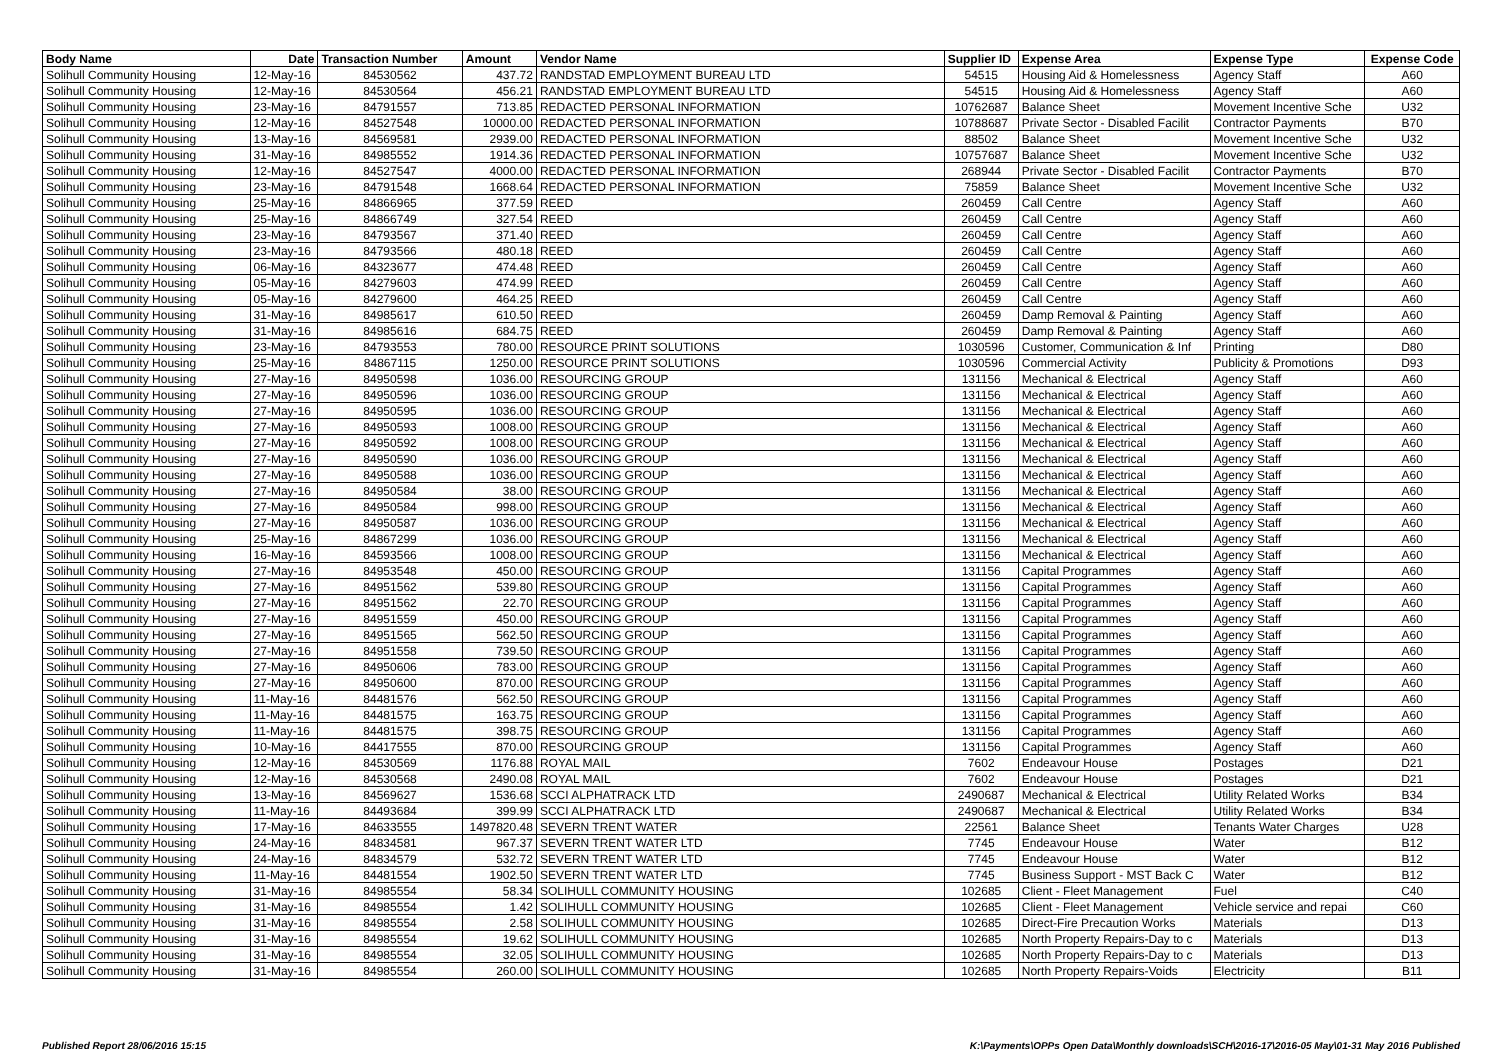| Body Name | Date | Transaction Number | Amount | Vendor Name | Supplier ID | Expense Area | Expense Type | Expense Code |
| --- | --- | --- | --- | --- | --- | --- | --- | --- |
| Solihull Community Housing | 12-May-16 | 84530562 | 437.72 | RANDSTAD EMPLOYMENT BUREAU LTD | 54515 | Housing Aid & Homelessness | Agency Staff | A60 |
| Solihull Community Housing | 12-May-16 | 84530564 | 456.21 | RANDSTAD EMPLOYMENT BUREAU LTD | 54515 | Housing Aid & Homelessness | Agency Staff | A60 |
| Solihull Community Housing | 23-May-16 | 84791557 | 713.85 | REDACTED PERSONAL INFORMATION | 10762687 | Balance Sheet | Movement Incentive Sche | U32 |
| Solihull Community Housing | 12-May-16 | 84527548 | 10000.00 | REDACTED PERSONAL INFORMATION | 10788687 | Private Sector - Disabled Facilit | Contractor Payments | B70 |
| Solihull Community Housing | 13-May-16 | 84569581 | 2939.00 | REDACTED PERSONAL INFORMATION | 88502 | Balance Sheet | Movement Incentive Sche | U32 |
| Solihull Community Housing | 31-May-16 | 84985552 | 1914.36 | REDACTED PERSONAL INFORMATION | 10757687 | Balance Sheet | Movement Incentive Sche | U32 |
| Solihull Community Housing | 12-May-16 | 84527547 | 4000.00 | REDACTED PERSONAL INFORMATION | 268944 | Private Sector - Disabled Facilit | Contractor Payments | B70 |
| Solihull Community Housing | 23-May-16 | 84791548 | 1668.64 | REDACTED PERSONAL INFORMATION | 75859 | Balance Sheet | Movement Incentive Sche | U32 |
| Solihull Community Housing | 25-May-16 | 84866965 | 377.59 | REED | 260459 | Call Centre | Agency Staff | A60 |
| Solihull Community Housing | 25-May-16 | 84866749 | 327.54 | REED | 260459 | Call Centre | Agency Staff | A60 |
| Solihull Community Housing | 23-May-16 | 84793567 | 371.40 | REED | 260459 | Call Centre | Agency Staff | A60 |
| Solihull Community Housing | 23-May-16 | 84793566 | 480.18 | REED | 260459 | Call Centre | Agency Staff | A60 |
| Solihull Community Housing | 06-May-16 | 84323677 | 474.48 | REED | 260459 | Call Centre | Agency Staff | A60 |
| Solihull Community Housing | 05-May-16 | 84279603 | 474.99 | REED | 260459 | Call Centre | Agency Staff | A60 |
| Solihull Community Housing | 05-May-16 | 84279600 | 464.25 | REED | 260459 | Call Centre | Agency Staff | A60 |
| Solihull Community Housing | 31-May-16 | 84985617 | 610.50 | REED | 260459 | Damp Removal & Painting | Agency Staff | A60 |
| Solihull Community Housing | 31-May-16 | 84985616 | 684.75 | REED | 260459 | Damp Removal & Painting | Agency Staff | A60 |
| Solihull Community Housing | 23-May-16 | 84793553 | 780.00 | RESOURCE PRINT SOLUTIONS | 1030596 | Customer, Communication & Inf | Printing | D80 |
| Solihull Community Housing | 25-May-16 | 84867115 | 1250.00 | RESOURCE PRINT SOLUTIONS | 1030596 | Commercial Activity | Publicity & Promotions | D93 |
| Solihull Community Housing | 27-May-16 | 84950598 | 1036.00 | RESOURCING GROUP | 131156 | Mechanical & Electrical | Agency Staff | A60 |
| Solihull Community Housing | 27-May-16 | 84950596 | 1036.00 | RESOURCING GROUP | 131156 | Mechanical & Electrical | Agency Staff | A60 |
| Solihull Community Housing | 27-May-16 | 84950595 | 1036.00 | RESOURCING GROUP | 131156 | Mechanical & Electrical | Agency Staff | A60 |
| Solihull Community Housing | 27-May-16 | 84950593 | 1008.00 | RESOURCING GROUP | 131156 | Mechanical & Electrical | Agency Staff | A60 |
| Solihull Community Housing | 27-May-16 | 84950592 | 1008.00 | RESOURCING GROUP | 131156 | Mechanical & Electrical | Agency Staff | A60 |
| Solihull Community Housing | 27-May-16 | 84950590 | 1036.00 | RESOURCING GROUP | 131156 | Mechanical & Electrical | Agency Staff | A60 |
| Solihull Community Housing | 27-May-16 | 84950588 | 1036.00 | RESOURCING GROUP | 131156 | Mechanical & Electrical | Agency Staff | A60 |
| Solihull Community Housing | 27-May-16 | 84950584 | 38.00 | RESOURCING GROUP | 131156 | Mechanical & Electrical | Agency Staff | A60 |
| Solihull Community Housing | 27-May-16 | 84950584 | 998.00 | RESOURCING GROUP | 131156 | Mechanical & Electrical | Agency Staff | A60 |
| Solihull Community Housing | 27-May-16 | 84950587 | 1036.00 | RESOURCING GROUP | 131156 | Mechanical & Electrical | Agency Staff | A60 |
| Solihull Community Housing | 25-May-16 | 84867299 | 1036.00 | RESOURCING GROUP | 131156 | Mechanical & Electrical | Agency Staff | A60 |
| Solihull Community Housing | 16-May-16 | 84593566 | 1008.00 | RESOURCING GROUP | 131156 | Mechanical & Electrical | Agency Staff | A60 |
| Solihull Community Housing | 27-May-16 | 84953548 | 450.00 | RESOURCING GROUP | 131156 | Capital Programmes | Agency Staff | A60 |
| Solihull Community Housing | 27-May-16 | 84951562 | 539.80 | RESOURCING GROUP | 131156 | Capital Programmes | Agency Staff | A60 |
| Solihull Community Housing | 27-May-16 | 84951562 | 22.70 | RESOURCING GROUP | 131156 | Capital Programmes | Agency Staff | A60 |
| Solihull Community Housing | 27-May-16 | 84951559 | 450.00 | RESOURCING GROUP | 131156 | Capital Programmes | Agency Staff | A60 |
| Solihull Community Housing | 27-May-16 | 84951565 | 562.50 | RESOURCING GROUP | 131156 | Capital Programmes | Agency Staff | A60 |
| Solihull Community Housing | 27-May-16 | 84951558 | 739.50 | RESOURCING GROUP | 131156 | Capital Programmes | Agency Staff | A60 |
| Solihull Community Housing | 27-May-16 | 84950606 | 783.00 | RESOURCING GROUP | 131156 | Capital Programmes | Agency Staff | A60 |
| Solihull Community Housing | 27-May-16 | 84950600 | 870.00 | RESOURCING GROUP | 131156 | Capital Programmes | Agency Staff | A60 |
| Solihull Community Housing | 11-May-16 | 84481576 | 562.50 | RESOURCING GROUP | 131156 | Capital Programmes | Agency Staff | A60 |
| Solihull Community Housing | 11-May-16 | 84481575 | 163.75 | RESOURCING GROUP | 131156 | Capital Programmes | Agency Staff | A60 |
| Solihull Community Housing | 11-May-16 | 84481575 | 398.75 | RESOURCING GROUP | 131156 | Capital Programmes | Agency Staff | A60 |
| Solihull Community Housing | 10-May-16 | 84417555 | 870.00 | RESOURCING GROUP | 131156 | Capital Programmes | Agency Staff | A60 |
| Solihull Community Housing | 12-May-16 | 84530569 | 1176.88 | ROYAL MAIL | 7602 | Endeavour House | Postages | D21 |
| Solihull Community Housing | 12-May-16 | 84530568 | 2490.08 | ROYAL MAIL | 7602 | Endeavour House | Postages | D21 |
| Solihull Community Housing | 13-May-16 | 84569627 | 1536.68 | SCCI ALPHATRACK LTD | 2490687 | Mechanical & Electrical | Utility Related Works | B34 |
| Solihull Community Housing | 11-May-16 | 84493684 | 399.99 | SCCI ALPHATRACK LTD | 2490687 | Mechanical & Electrical | Utility Related Works | B34 |
| Solihull Community Housing | 17-May-16 | 84633555 | 1497820.48 | SEVERN TRENT WATER | 22561 | Balance Sheet | Tenants Water Charges | U28 |
| Solihull Community Housing | 24-May-16 | 84834581 | 967.37 | SEVERN TRENT WATER LTD | 7745 | Endeavour House | Water | B12 |
| Solihull Community Housing | 24-May-16 | 84834579 | 532.72 | SEVERN TRENT WATER LTD | 7745 | Endeavour House | Water | B12 |
| Solihull Community Housing | 11-May-16 | 84481554 | 1902.50 | SEVERN TRENT WATER LTD | 7745 | Business Support - MST Back C | Water | B12 |
| Solihull Community Housing | 31-May-16 | 84985554 | 58.34 | SOLIHULL COMMUNITY HOUSING | 102685 | Client - Fleet Management | Fuel | C40 |
| Solihull Community Housing | 31-May-16 | 84985554 | 1.42 | SOLIHULL COMMUNITY HOUSING | 102685 | Client - Fleet Management | Vehicle service and repai | C60 |
| Solihull Community Housing | 31-May-16 | 84985554 | 2.58 | SOLIHULL COMMUNITY HOUSING | 102685 | Direct-Fire Precaution Works | Materials | D13 |
| Solihull Community Housing | 31-May-16 | 84985554 | 19.62 | SOLIHULL COMMUNITY HOUSING | 102685 | North Property Repairs-Day to c | Materials | D13 |
| Solihull Community Housing | 31-May-16 | 84985554 | 32.05 | SOLIHULL COMMUNITY HOUSING | 102685 | North Property Repairs-Day to c | Materials | D13 |
| Solihull Community Housing | 31-May-16 | 84985554 | 260.00 | SOLIHULL COMMUNITY HOUSING | 102685 | North Property Repairs-Voids | Electricity | B11 |
Published Report 28/06/2016 15:15 K:\Payments\OPPs Open Data\Monthly downloads\SCH\2016-17\2016-05 May\01-31 May 2016 Published